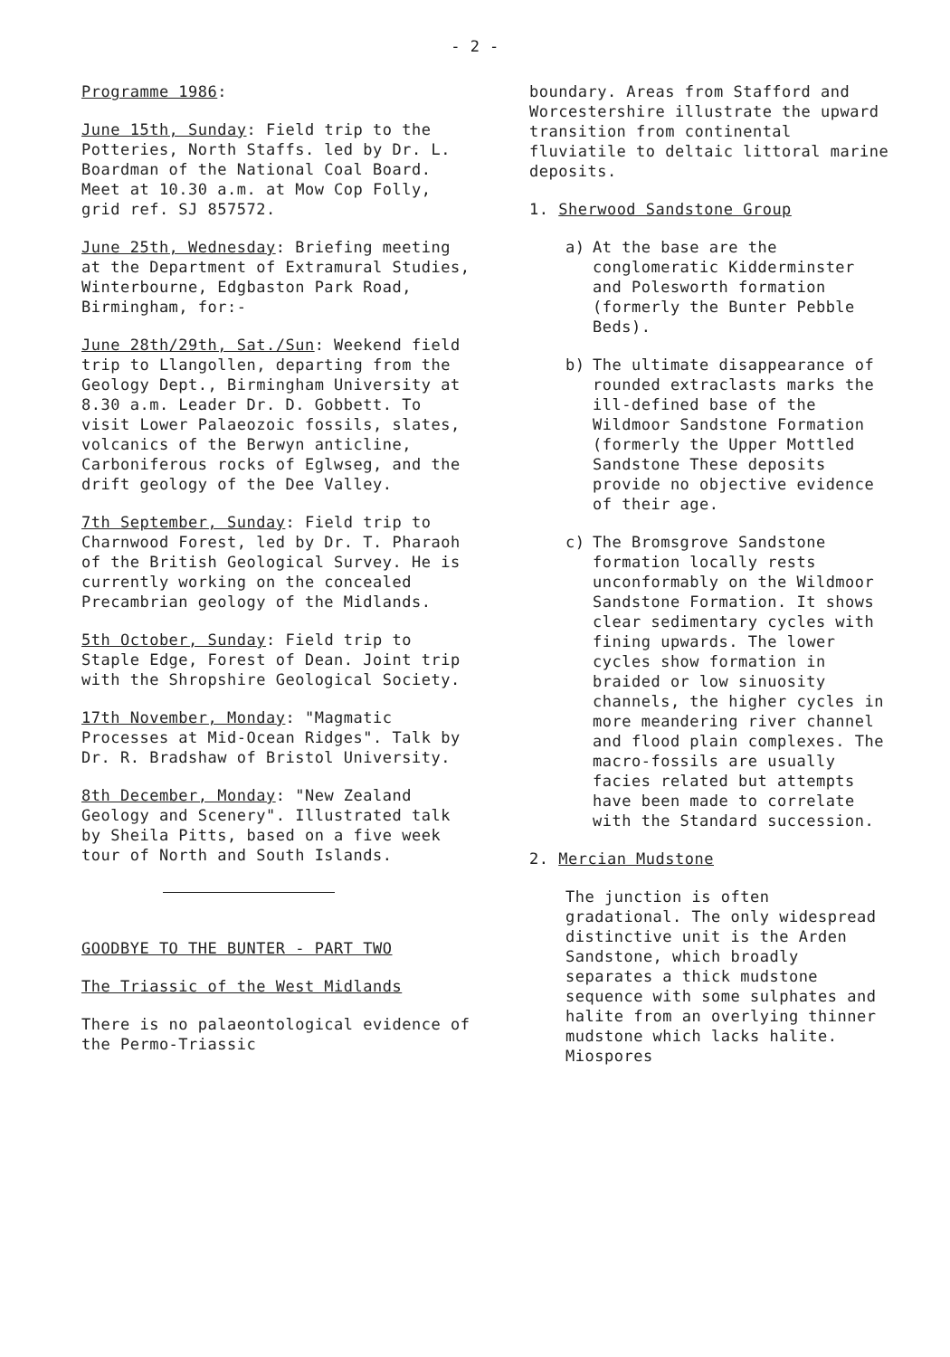- 2 -
Programme 1986:
June 15th, Sunday: Field trip to the Potteries, North Staffs. led by Dr. L. Boardman of the National Coal Board. Meet at 10.30 a.m. at Mow Cop Folly, grid ref. SJ 857572.
June 25th, Wednesday: Briefing meeting at the Department of Extramural Studies, Winterbourne, Edgbaston Park Road, Birmingham, for:-
June 28th/29th, Sat./Sun: Weekend field trip to Llangollen, departing from the Geology Dept., Birmingham University at 8.30 a.m. Leader Dr. D. Gobbett. To visit Lower Palaeozoic fossils, slates, volcanics of the Berwyn anticline, Carboniferous rocks of Eglwseg, and the drift geology of the Dee Valley.
7th September, Sunday: Field trip to Charnwood Forest, led by Dr. T. Pharaoh of the British Geological Survey. He is currently working on the concealed Precambrian geology of the Midlands.
5th October, Sunday: Field trip to Staple Edge, Forest of Dean. Joint trip with the Shropshire Geological Society.
17th November, Monday: "Magmatic Processes at Mid-Ocean Ridges". Talk by Dr. R. Bradshaw of Bristol University.
8th December, Monday: "New Zealand Geology and Scenery". Illustrated talk by Sheila Pitts, based on a five week tour of North and South Islands.
GOODBYE TO THE BUNTER - PART TWO
The Triassic of the West Midlands
There is no palaeontological evidence of the Permo-Triassic
boundary. Areas from Stafford and Worcestershire illustrate the upward transition from continental fluviatile to deltaic littoral marine deposits.
1. Sherwood Sandstone Group
a) At the base are the conglomeratic Kidderminster and Polesworth formation (formerly the Bunter Pebble Beds).
b) The ultimate disappearance of rounded extraclasts marks the ill-defined base of the Wildmoor Sandstone Formation (formerly the Upper Mottled Sandstone These deposits provide no objective evidence of their age.
c) The Bromsgrove Sandstone formation locally rests unconformably on the Wildmoor Sandstone Formation. It shows clear sedimentary cycles with fining upwards. The lower cycles show formation in braided or low sinuosity channels, the higher cycles in more meandering river channel and flood plain complexes. The macro-fossils are usually facies related but attempts have been made to correlate with the Standard succession.
2. Mercian Mudstone
The junction is often gradational. The only widespread distinctive unit is the Arden Sandstone, which broadly separates a thick mudstone sequence with some sulphates and halite from an overlying thinner mudstone which lacks halite. Miospores